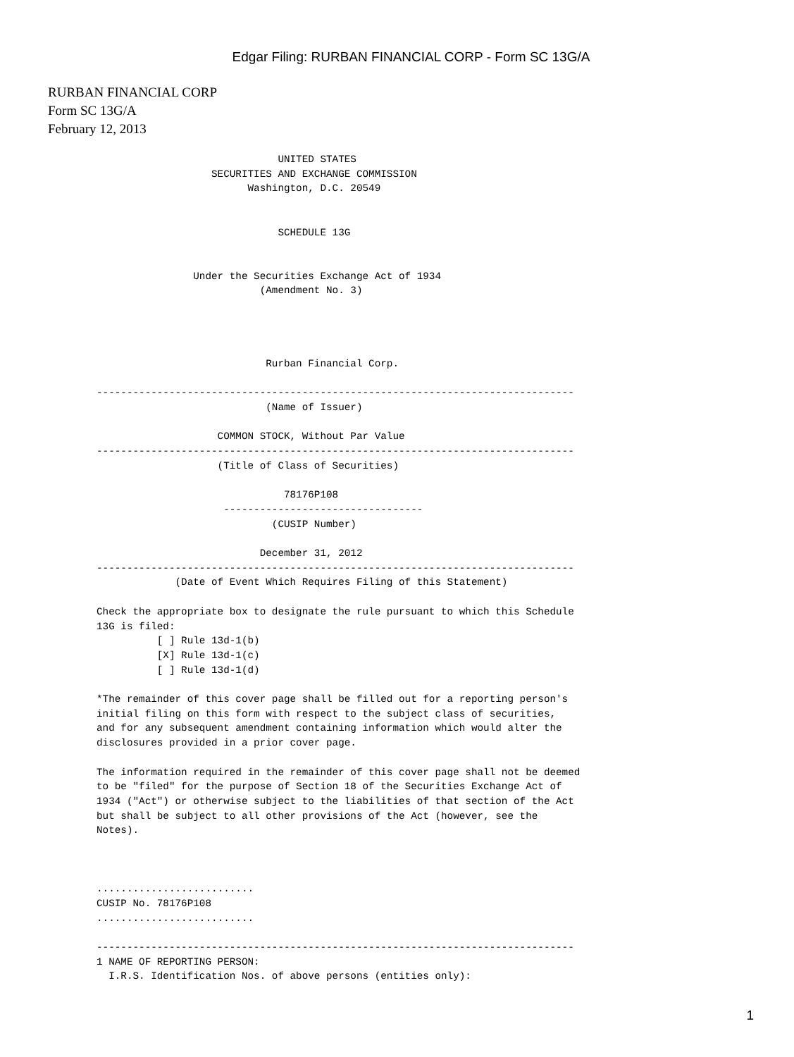Edgar Filing: RURBAN FINANCIAL CORP - Form SC 13G/A
RURBAN FINANCIAL CORP
Form SC 13G/A
February 12, 2013
                              UNITED STATES
                   SECURITIES AND EXCHANGE COMMISSION
                         Washington, D.C. 20549


                              SCHEDULE 13G


                Under the Securities Exchange Act of 1934
                           (Amendment No. 3)




                            Rurban Financial Corp.

-------------------------------------------------------------------------------
                            (Name of Issuer)

                    COMMON STOCK, Without Par Value
-------------------------------------------------------------------------------
                    (Title of Class of Securities)

                               78176P108
                     ---------------------------------
                             (CUSIP Number)

                           December 31, 2012
-------------------------------------------------------------------------------
             (Date of Event Which Requires Filing of this Statement)

Check the appropriate box to designate the rule pursuant to which this Schedule
13G is filed:
          [ ] Rule 13d-1(b)
          [X] Rule 13d-1(c)
          [ ] Rule 13d-1(d)

*The remainder of this cover page shall be filled out for a reporting person's
initial filing on this form with respect to the subject class of securities,
and for any subsequent amendment containing information which would alter the
disclosures provided in a prior cover page.

The information required in the remainder of this cover page shall not be deemed
to be "filed" for the purpose of Section 18 of the Securities Exchange Act of
1934 ("Act") or otherwise subject to the liabilities of that section of the Act
but shall be subject to all other provisions of the Act (however, see the
Notes).



..........................
CUSIP No. 78176P108
..........................

-------------------------------------------------------------------------------
1 NAME OF REPORTING PERSON:
  I.R.S. Identification Nos. of above persons (entities only):
1